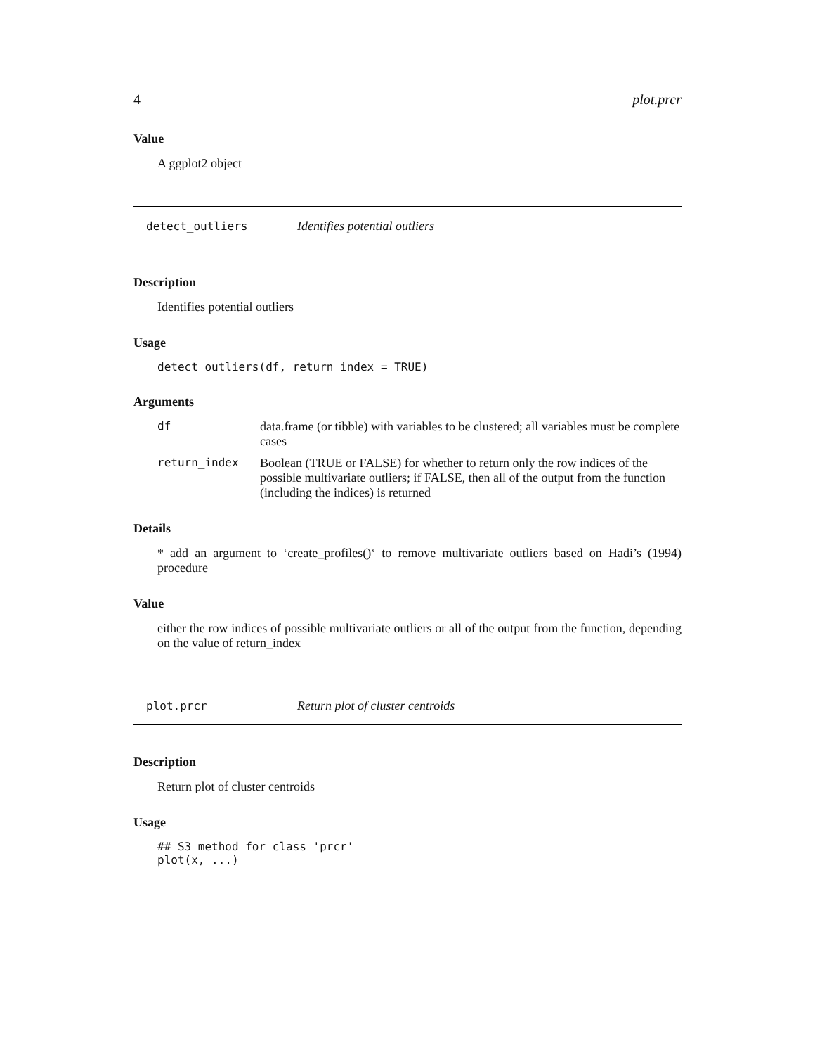4 plot.prcr
Value
A ggplot2 object
detect_outliers Identifies potential outliers
Description
Identifies potential outliers
Usage
detect_outliers(df, return_index = TRUE)
Arguments
df data.frame (or tibble) with variables to be clustered; all variables must be complete cases
return_index Boolean (TRUE or FALSE) for whether to return only the row indices of the possible multivariate outliers; if FALSE, then all of the output from the function (including the indices) is returned
Details
* add an argument to ‘create_profiles()‘ to remove multivariate outliers based on Hadi’s (1994) procedure
Value
either the row indices of possible multivariate outliers or all of the output from the function, depending on the value of return_index
plot.prcr Return plot of cluster centroids
Description
Return plot of cluster centroids
Usage
## S3 method for class 'prcr'
plot(x, ...)